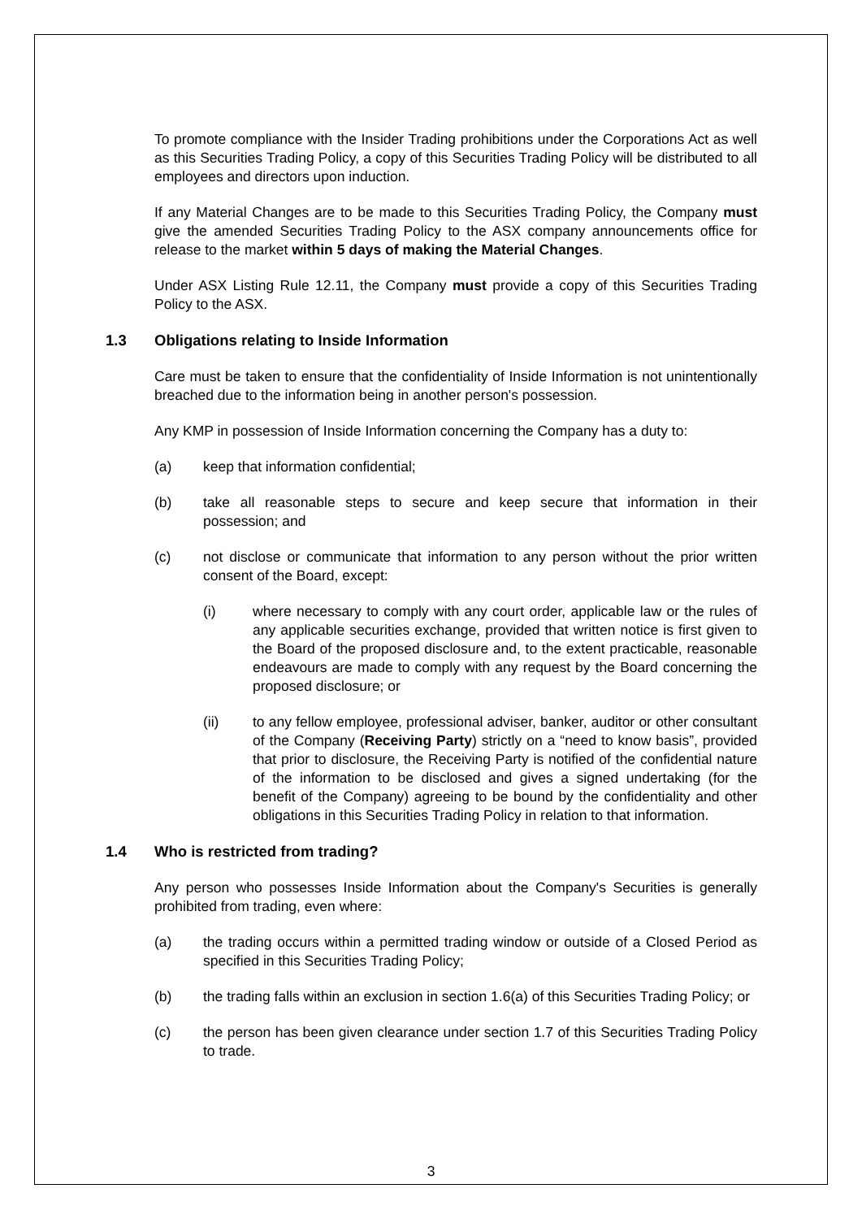To promote compliance with the Insider Trading prohibitions under the Corporations Act as well as this Securities Trading Policy, a copy of this Securities Trading Policy will be distributed to all employees and directors upon induction.
If any Material Changes are to be made to this Securities Trading Policy, the Company must give the amended Securities Trading Policy to the ASX company announcements office for release to the market within 5 days of making the Material Changes.
Under ASX Listing Rule 12.11, the Company must provide a copy of this Securities Trading Policy to the ASX.
1.3 Obligations relating to Inside Information
Care must be taken to ensure that the confidentiality of Inside Information is not unintentionally breached due to the information being in another person's possession.
Any KMP in possession of Inside Information concerning the Company has a duty to:
(a) keep that information confidential;
(b) take all reasonable steps to secure and keep secure that information in their possession; and
(c) not disclose or communicate that information to any person without the prior written consent of the Board, except:
(i) where necessary to comply with any court order, applicable law or the rules of any applicable securities exchange, provided that written notice is first given to the Board of the proposed disclosure and, to the extent practicable, reasonable endeavours are made to comply with any request by the Board concerning the proposed disclosure; or
(ii) to any fellow employee, professional adviser, banker, auditor or other consultant of the Company (Receiving Party) strictly on a “need to know basis”, provided that prior to disclosure, the Receiving Party is notified of the confidential nature of the information to be disclosed and gives a signed undertaking (for the benefit of the Company) agreeing to be bound by the confidentiality and other obligations in this Securities Trading Policy in relation to that information.
1.4 Who is restricted from trading?
Any person who possesses Inside Information about the Company's Securities is generally prohibited from trading, even where:
(a) the trading occurs within a permitted trading window or outside of a Closed Period as specified in this Securities Trading Policy;
(b) the trading falls within an exclusion in section 1.6(a) of this Securities Trading Policy; or
(c) the person has been given clearance under section 1.7 of this Securities Trading Policy to trade.
3